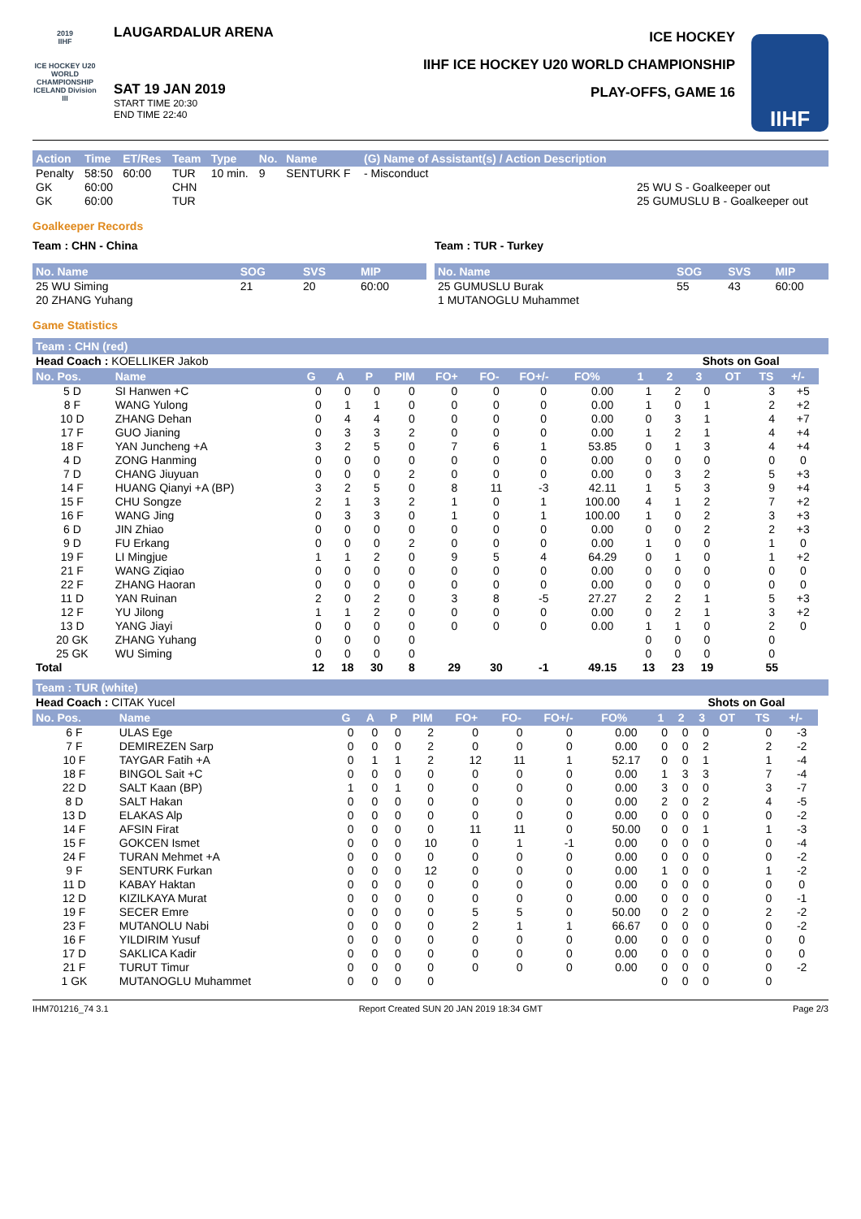2019
IIHF
ICE HOCKEY U20 WORLD CHAMPIONSHIP ICELAND Division III
LAUGARDALUR ARENA
SAT 19 JAN 2019
START TIME 20:30
END TIME 22:40
ICE HOCKEY
IIHF ICE HOCKEY U20 WORLD CHAMPIONSHIP
PLAY-OFFS, GAME 16
IIHF
| Action | Time | ET/Res | Team | Type | No. | Name | (G) Name of Assistant(s) / Action Description | |
| --- | --- | --- | --- | --- | --- | --- | --- | --- |
| Penalty | 58:50 | 60:00 | TUR | 10 min. | 9 | SENTURK F | - Misconduct | |
| GK | 60:00 | | CHN | | | | | 25 WU S - Goalkeeper out |
| GK | 60:00 | | TUR | | | | | 25 GUMUSLU B - Goalkeeper out |
Goalkeeper Records
Team : CHN - China
| No. Name | SOG | SVS | MIP |
| --- | --- | --- | --- |
| 25 WU Siming | 21 | 20 | 60:00 |
| 20 ZHANG Yuhang | | | |
Team : TUR - Turkey
| No. Name | SOG | SVS | MIP |
| --- | --- | --- | --- |
| 25 GUMUSLU Burak | 55 | 43 | 60:00 |
| 1 MUTANOGLU Muhammet | | | |
Game Statistics
Team : CHN (red)
| Head Coach : KOELLIKER Jakob | | | | | | | | | | | Shots on Goal | | | | | |
| No. Pos. | Name | G | A | P | PIM | FO+ | FO- | FO+/- | FO% | 1 | 2 | 3 | OT | TS | +/- | |
| 5 D | SI Hanwen +C | 0 | 0 | 0 | 0 | 0 | 0 | 0 | 0.00 | 1 | 2 | 0 | | 3 | +5 | |
| 8 F | WANG Yulong | 0 | 1 | 1 | 0 | 0 | 0 | 0 | 0.00 | 1 | 0 | 1 | | 2 | +2 | |
| 10 D | ZHANG Dehan | 0 | 4 | 4 | 0 | 0 | 0 | 0 | 0.00 | 0 | 3 | 1 | | 4 | +7 | |
| 17 F | GUO Jianing | 0 | 3 | 3 | 2 | 0 | 0 | 0 | 0.00 | 1 | 2 | 1 | | 4 | +4 | |
| 18 F | YAN Juncheng +A | 3 | 2 | 5 | 0 | 7 | 6 | 1 | 53.85 | 0 | 1 | 3 | | 4 | +4 | |
| 4 D | ZONG Hanming | 0 | 0 | 0 | 0 | 0 | 0 | 0 | 0.00 | 0 | 0 | 0 | | 0 | 0 | |
| 7 D | CHANG Jiuyuan | 0 | 0 | 0 | 2 | 0 | 0 | 0 | 0.00 | 0 | 3 | 2 | | 5 | +3 | |
| 14 F | HUANG Qianyi +A (BP) | 3 | 2 | 5 | 0 | 8 | 11 | -3 | 42.11 | 1 | 5 | 3 | | 9 | +4 | |
| 15 F | CHU Songze | 2 | 1 | 3 | 2 | 1 | 0 | 1 | 100.00 | 4 | 1 | 2 | | 7 | +2 | |
| 16 F | WANG Jing | 0 | 3 | 3 | 0 | 1 | 0 | 1 | 100.00 | 1 | 0 | 2 | | 3 | +3 | |
| 6 D | JIN Zhiao | 0 | 0 | 0 | 0 | 0 | 0 | 0 | 0.00 | 0 | 0 | 2 | | 2 | +3 | |
| 9 D | FU Erkang | 0 | 0 | 0 | 2 | 0 | 0 | 0 | 0.00 | 1 | 0 | 0 | | 1 | 0 | |
| 19 F | LI Mingjue | 1 | 1 | 2 | 0 | 9 | 5 | 4 | 64.29 | 0 | 1 | 0 | | 1 | +2 | |
| 21 F | WANG Ziqiao | 0 | 0 | 0 | 0 | 0 | 0 | 0 | 0.00 | 0 | 0 | 0 | | 0 | 0 | |
| 22 F | ZHANG Haoran | 0 | 0 | 0 | 0 | 0 | 0 | 0 | 0.00 | 0 | 0 | 0 | | 0 | 0 | |
| 11 D | YAN Ruinan | 2 | 0 | 2 | 0 | 3 | 8 | -5 | 27.27 | 2 | 2 | 1 | | 5 | +3 | |
| 12 F | YU Jilong | 1 | 1 | 2 | 0 | 0 | 0 | 0 | 0.00 | 0 | 2 | 1 | | 3 | +2 | |
| 13 D | YANG Jiayi | 0 | 0 | 0 | 0 | 0 | 0 | 0 | 0.00 | 1 | 1 | 0 | | 2 | 0 | |
| 20 GK | ZHANG Yuhang | 0 | 0 | 0 | 0 | | | | | 0 | 0 | 0 | | 0 | | |
| 25 GK | WU Siming | 0 | 0 | 0 | 0 | | | | | 0 | 0 | 0 | | 0 | | |
| Total | | 12 | 18 | 30 | 8 | 29 | 30 | -1 | 49.15 | 13 | 23 | 19 | | 55 | | |
Team : TUR (white)
| Head Coach : CITAK Yucel | | | | | | | | | | | Shots on Goal | | | | | |
| No. Pos. | Name | G | A | P | PIM | FO+ | FO- | FO+/- | FO% | 1 | 2 | 3 | OT | TS | +/- | |
| 6 F | ULAS Ege | 0 | 0 | 0 | 2 | 0 | 0 | 0 | 0.00 | 0 | 0 | 0 | | 0 | -3 | |
| 7 F | DEMIREZEN Sarp | 0 | 0 | 0 | 2 | 0 | 0 | 0 | 0.00 | 0 | 0 | 2 | | 2 | -2 | |
| 10 F | TAYGAR Fatih +A | 0 | 1 | 1 | 2 | 12 | 11 | 1 | 52.17 | 0 | 0 | 1 | | 1 | -4 | |
| 18 F | BINGOL Sait +C | 0 | 0 | 0 | 0 | 0 | 0 | 0 | 0.00 | 1 | 3 | 3 | | 7 | -4 | |
| 22 D | SALT Kaan (BP) | 1 | 0 | 1 | 0 | 0 | 0 | 0 | 0.00 | 3 | 0 | 0 | | 3 | -7 | |
| 8 D | SALT Hakan | 0 | 0 | 0 | 0 | 0 | 0 | 0 | 0.00 | 2 | 0 | 2 | | 4 | -5 | |
| 13 D | ELAKAS Alp | 0 | 0 | 0 | 0 | 0 | 0 | 0 | 0.00 | 0 | 0 | 0 | | 0 | -2 | |
| 14 F | AFSIN Firat | 0 | 0 | 0 | 0 | 11 | 11 | 0 | 50.00 | 0 | 0 | 1 | | 1 | -3 | |
| 15 F | GOKCEN Ismet | 0 | 0 | 0 | 10 | 0 | 1 | -1 | 0.00 | 0 | 0 | 0 | | 0 | -4 | |
| 24 F | TURAN Mehmet +A | 0 | 0 | 0 | 0 | 0 | 0 | 0 | 0.00 | 0 | 0 | 0 | | 0 | -2 | |
| 9 F | SENTURK Furkan | 0 | 0 | 0 | 12 | 0 | 0 | 0 | 0.00 | 1 | 0 | 0 | | 1 | -2 | |
| 11 D | KABAY Haktan | 0 | 0 | 0 | 0 | 0 | 0 | 0 | 0.00 | 0 | 0 | 0 | | 0 | 0 | |
| 12 D | KIZILKAYA Murat | 0 | 0 | 0 | 0 | 0 | 0 | 0 | 0.00 | 0 | 0 | 0 | | 0 | -1 | |
| 19 F | SECER Emre | 0 | 0 | 0 | 0 | 5 | 5 | 0 | 50.00 | 0 | 2 | 0 | | 2 | -2 | |
| 23 F | MUTANOLU Nabi | 0 | 0 | 0 | 0 | 2 | 1 | 1 | 66.67 | 0 | 0 | 0 | | 0 | -2 | |
| 16 F | YILDIRIM Yusuf | 0 | 0 | 0 | 0 | 0 | 0 | 0 | 0.00 | 0 | 0 | 0 | | 0 | 0 | |
| 17 D | SAKLICA Kadir | 0 | 0 | 0 | 0 | 0 | 0 | 0 | 0.00 | 0 | 0 | 0 | | 0 | 0 | |
| 21 F | TURUT Timur | 0 | 0 | 0 | 0 | 0 | 0 | 0 | 0.00 | 0 | 0 | 0 | | 0 | -2 | |
| 1 GK | MUTANOGLU Muhammet | 0 | 0 | 0 | 0 | | | | | 0 | 0 | 0 | | 0 | | |
IHM701216_74 3.1 Report Created SUN 20 JAN 2019 18:34 GMT Page 2/3